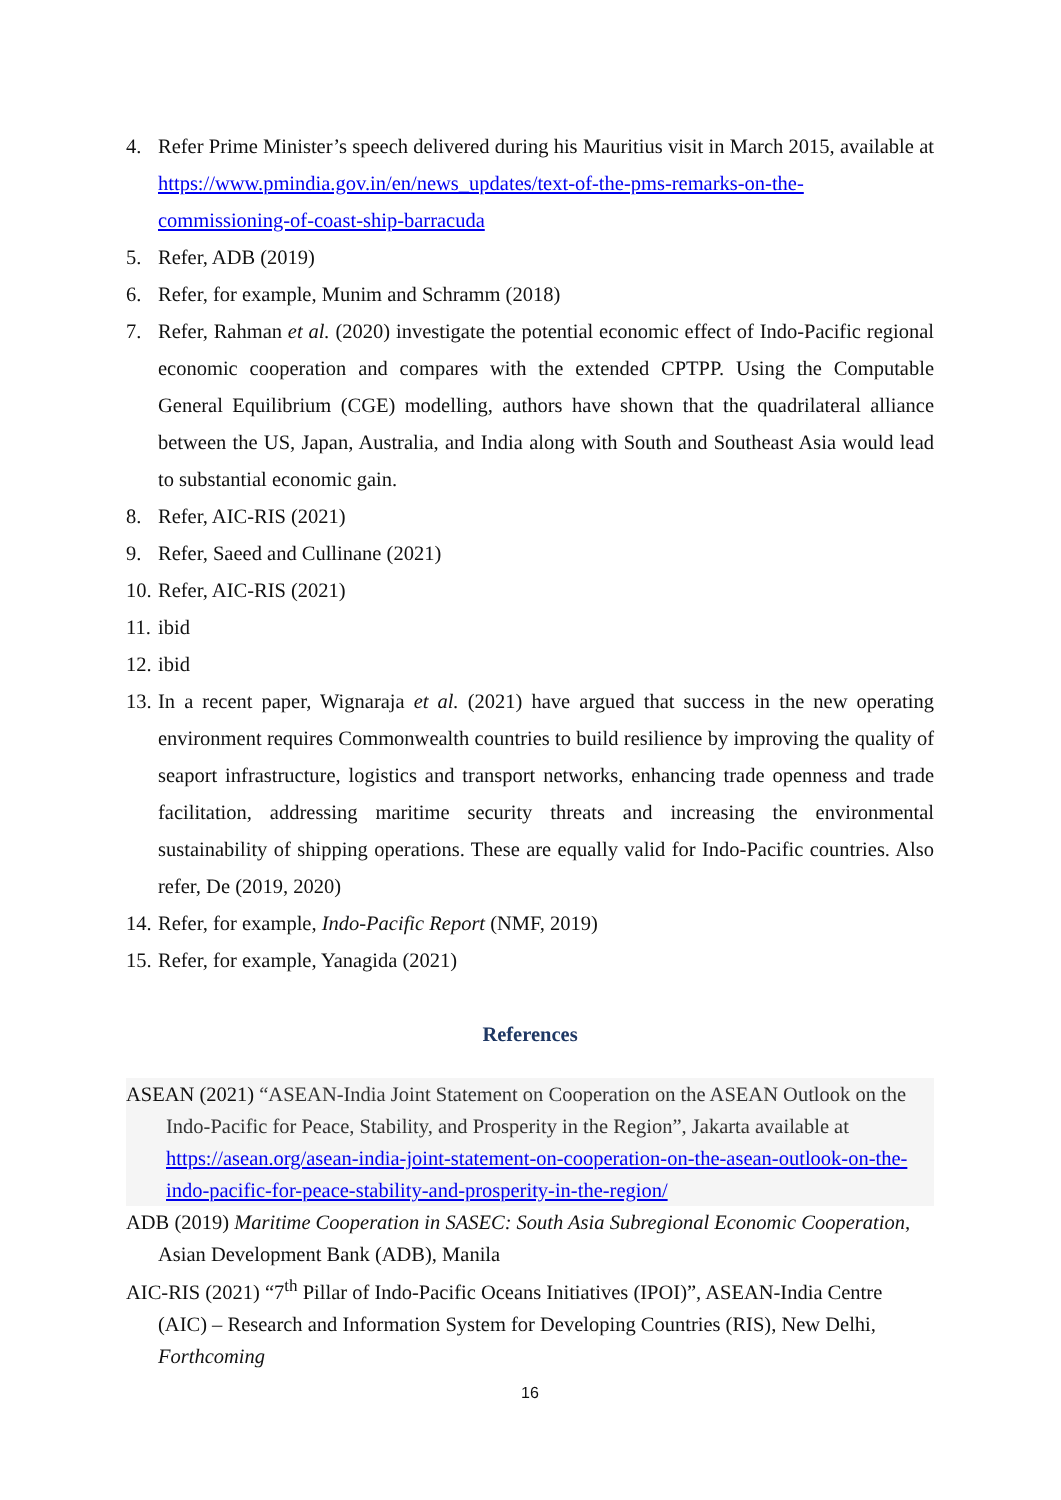4. Refer Prime Minister’s speech delivered during his Mauritius visit in March 2015, available at https://www.pmindia.gov.in/en/news_updates/text-of-the-pms-remarks-on-the-commissioning-of-coast-ship-barracuda
5. Refer, ADB (2019)
6. Refer, for example, Munim and Schramm (2018)
7. Refer, Rahman et al. (2020) investigate the potential economic effect of Indo-Pacific regional economic cooperation and compares with the extended CPTPP. Using the Computable General Equilibrium (CGE) modelling, authors have shown that the quadrilateral alliance between the US, Japan, Australia, and India along with South and Southeast Asia would lead to substantial economic gain.
8. Refer, AIC-RIS (2021)
9. Refer, Saeed and Cullinane (2021)
10. Refer, AIC-RIS (2021)
11. ibid
12. ibid
13. In a recent paper, Wignaraja et al. (2021) have argued that success in the new operating environment requires Commonwealth countries to build resilience by improving the quality of seaport infrastructure, logistics and transport networks, enhancing trade openness and trade facilitation, addressing maritime security threats and increasing the environmental sustainability of shipping operations. These are equally valid for Indo-Pacific countries. Also refer, De (2019, 2020)
14. Refer, for example, Indo-Pacific Report (NMF, 2019)
15. Refer, for example, Yanagida (2021)
References
ASEAN (2021) “ASEAN-India Joint Statement on Cooperation on the ASEAN Outlook on the Indo-Pacific for Peace, Stability, and Prosperity in the Region”, Jakarta available at https://asean.org/asean-india-joint-statement-on-cooperation-on-the-asean-outlook-on-the-indo-pacific-for-peace-stability-and-prosperity-in-the-region/
ADB (2019) Maritime Cooperation in SASEC: South Asia Subregional Economic Cooperation, Asian Development Bank (ADB), Manila
AIC-RIS (2021) “7<sup>th</sup> Pillar of Indo-Pacific Oceans Initiatives (IPOI)”, ASEAN-India Centre (AIC) – Research and Information System for Developing Countries (RIS), New Delhi, Forthcoming
16